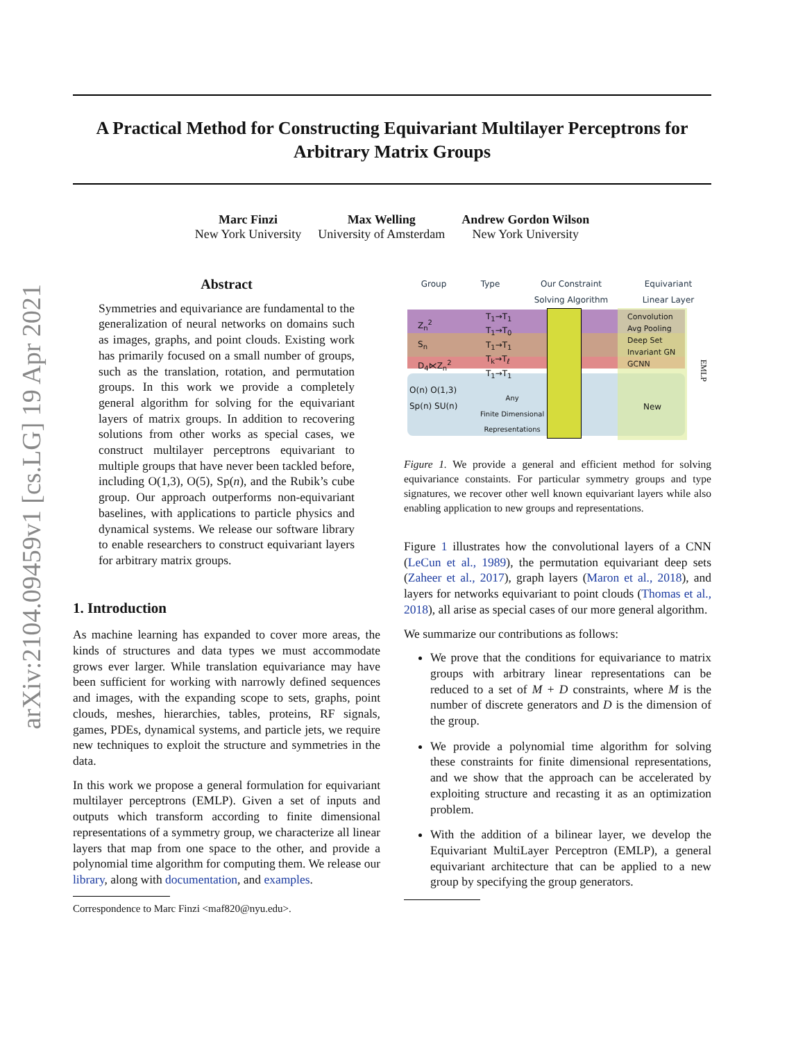arXiv:2104.09459v1 [cs.LG] 19 Apr 2021
A Practical Method for Constructing Equivariant Multilayer Perceptrons for Arbitrary Matrix Groups
Marc Finzi
New York University
Max Welling
University of Amsterdam
Andrew Gordon Wilson
New York University
Abstract
Symmetries and equivariance are fundamental to the generalization of neural networks on domains such as images, graphs, and point clouds. Existing work has primarily focused on a small number of groups, such as the translation, rotation, and permutation groups. In this work we provide a completely general algorithm for solving for the equivariant layers of matrix groups. In addition to recovering solutions from other works as special cases, we construct multilayer perceptrons equivariant to multiple groups that have never been tackled before, including O(1,3), O(5), Sp(n), and the Rubik’s cube group. Our approach outperforms non-equivariant baselines, with applications to particle physics and dynamical systems. We release our software library to enable researchers to construct equivariant layers for arbitrary matrix groups.
1. Introduction
As machine learning has expanded to cover more areas, the kinds of structures and data types we must accommodate grows ever larger. While translation equivariance may have been sufficient for working with narrowly defined sequences and images, with the expanding scope to sets, graphs, point clouds, meshes, hierarchies, tables, proteins, RF signals, games, PDEs, dynamical systems, and particle jets, we require new techniques to exploit the structure and symmetries in the data.
In this work we propose a general formulation for equivariant multilayer perceptrons (EMLP). Given a set of inputs and outputs which transform according to finite dimensional representations of a symmetry group, we characterize all linear layers that map from one space to the other, and provide a polynomial time algorithm for computing them. We release our library, along with documentation, and examples.
Correspondence to Marc Finzi <maf820@nyu.edu>.
Group Type Our Constraint
Solving Algorithm Equivariant
Linear Layer
Z<sub>n</sub><sup>2</sup>
S<sub>n</sub>
D<sub>4</sub>⋉Z<sub>n</sub><sup>2</sup>
T<sub>1</sub>→T<sub>1</sub>
T<sub>1</sub>→T<sub>0</sub>
T<sub>1</sub>→T<sub>1</sub>
T<sub>k</sub>→T<sub>ℓ</sub>
T<sub>1</sub>→T<sub>1</sub>
Convolution
Avg Pooling
Deep Set
Invariant GN
GCNN
O(n) O(1,3)
Sp(n) SU(n)
Any
Finite Dimensional
Representations
New
EMLP
Figure 1. We provide a general and efficient method for solving equivariance constaints. For particular symmetry groups and type signatures, we recover other well known equivariant layers while also enabling application to new groups and representations.
Figure 1 illustrates how the convolutional layers of a CNN (LeCun et al., 1989), the permutation equivariant deep sets (Zaheer et al., 2017), graph layers (Maron et al., 2018), and layers for networks equivariant to point clouds (Thomas et al., 2018), all arise as special cases of our more general algorithm.
We summarize our contributions as follows:
We prove that the conditions for equivariance to matrix groups with arbitrary linear representations can be reduced to a set of M + D constraints, where M is the number of discrete generators and D is the dimension of the group.
We provide a polynomial time algorithm for solving these constraints for finite dimensional representations, and we show that the approach can be accelerated by exploiting structure and recasting it as an optimization problem.
With the addition of a bilinear layer, we develop the Equivariant MultiLayer Perceptron (EMLP), a general equivariant architecture that can be applied to a new group by specifying the group generators.